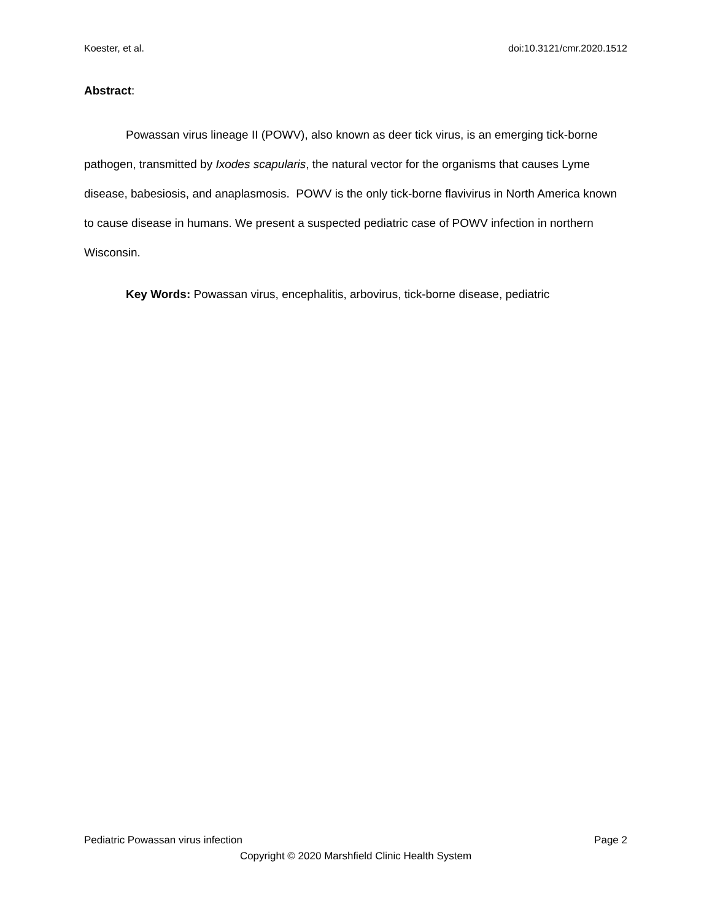Koester, et al. doi:10.3121/cmr.2020.1512
Abstract:
Powassan virus lineage II (POWV), also known as deer tick virus, is an emerging tick-borne pathogen, transmitted by Ixodes scapularis, the natural vector for the organisms that causes Lyme disease, babesiosis, and anaplasmosis. POWV is the only tick-borne flavivirus in North America known to cause disease in humans. We present a suspected pediatric case of POWV infection in northern Wisconsin.
Key Words: Powassan virus, encephalitis, arbovirus, tick-borne disease, pediatric
Pediatric Powassan virus infection Page 2
Copyright © 2020 Marshfield Clinic Health System